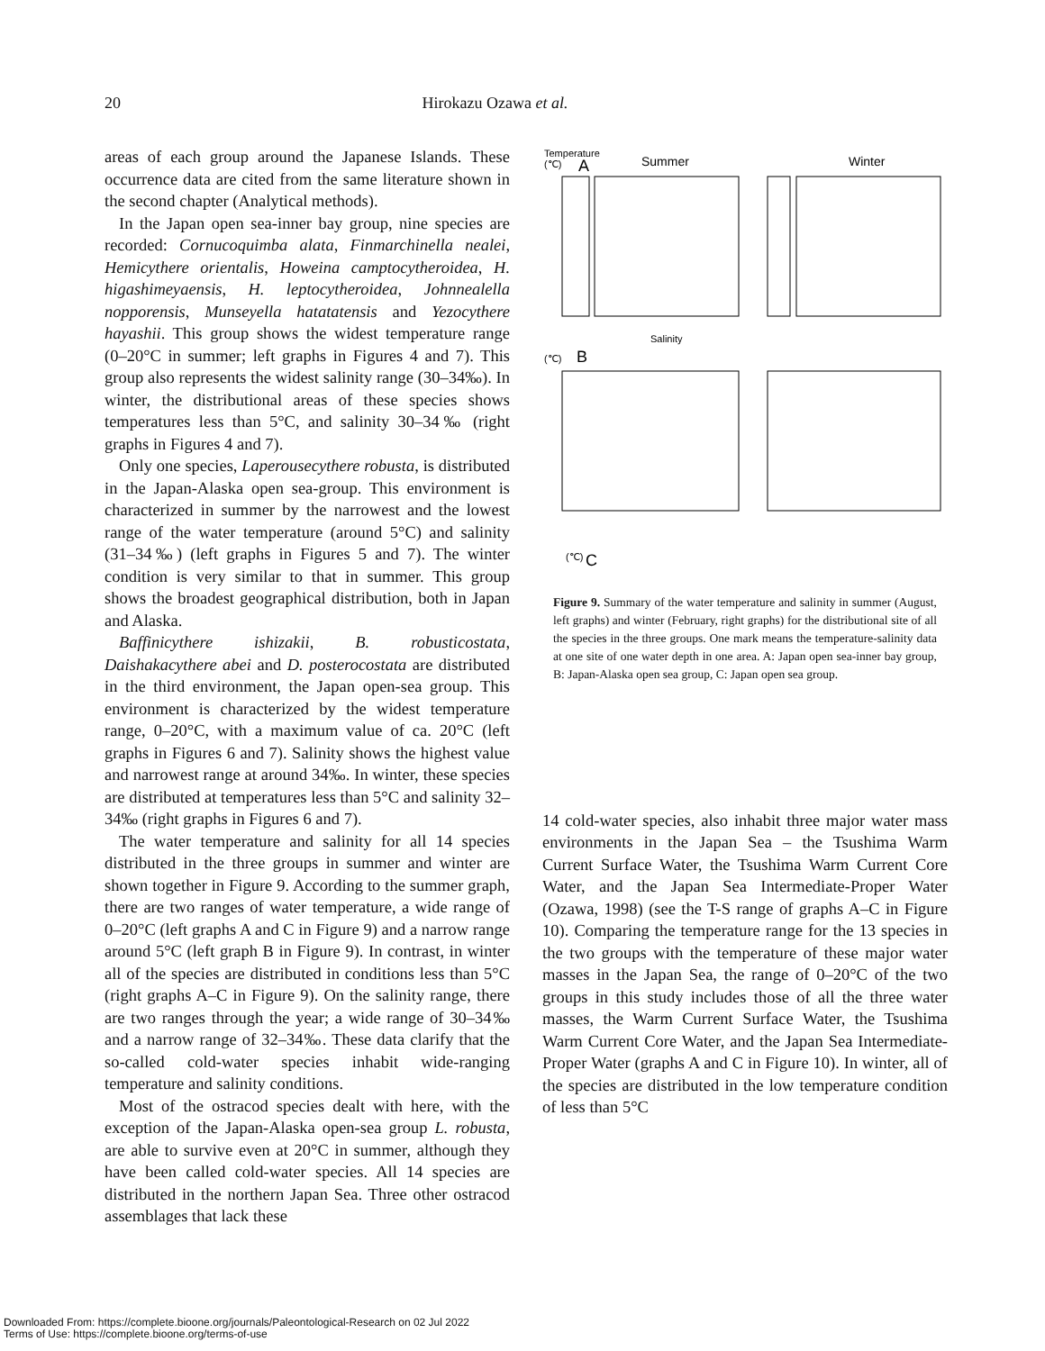20 Hirokazu Ozawa et al.
areas of each group around the Japanese Islands. These occurrence data are cited from the same literature shown in the second chapter (Analytical methods).
In the Japan open sea-inner bay group, nine species are recorded: Cornucoquimba alata, Finmarchinella nealei, Hemicythere orientalis, Howeina camptocytheroidea, H. higashimeyaensis, H. leptocytheroidea, Johnnealella nopporensis, Munseyella hatatatensis and Yezocythere hayashii. This group shows the widest temperature range (0–20°C in summer; left graphs in Figures 4 and 7). This group also represents the widest salinity range (30–34‰). In winter, the distributional areas of these species shows temperatures less than 5°C, and salinity 30–34‰ (right graphs in Figures 4 and 7).
Only one species, Laperousecythere robusta, is distributed in the Japan-Alaska open sea-group. This environment is characterized in summer by the narrowest and the lowest range of the water temperature (around 5°C) and salinity (31–34‰) (left graphs in Figures 5 and 7). The winter condition is very similar to that in summer. This group shows the broadest geographical distribution, both in Japan and Alaska.
Baffinicythere ishizakii, B. robusticostata, Daishakacythere abei and D. posterocostata are distributed in the third environment, the Japan open-sea group. This environment is characterized by the widest temperature range, 0–20°C, with a maximum value of ca. 20°C (left graphs in Figures 6 and 7). Salinity shows the highest value and narrowest range at around 34‰. In winter, these species are distributed at temperatures less than 5°C and salinity 32–34‰ (right graphs in Figures 6 and 7).
The water temperature and salinity for all 14 species distributed in the three groups in summer and winter are shown together in Figure 9. According to the summer graph, there are two ranges of water temperature, a wide range of 0–20°C (left graphs A and C in Figure 9) and a narrow range around 5°C (left graph B in Figure 9). In contrast, in winter all of the species are distributed in conditions less than 5°C (right graphs A–C in Figure 9). On the salinity range, there are two ranges through the year; a wide range of 30–34‰ and a narrow range of 32–34‰. These data clarify that the so-called cold-water species inhabit wide-ranging temperature and salinity conditions.
Most of the ostracod species dealt with here, with the exception of the Japan-Alaska open-sea group L. robusta, are able to survive even at 20°C in summer, although they have been called cold-water species. All 14 species are distributed in the northern Japan Sea. Three other ostracod assemblages that lack these
Temperature
(℃)
A
Summer
Winter
Salinity
(℃)
B
(℃)
C
Figure 9. Summary of the water temperature and salinity in summer (August, left graphs) and winter (February, right graphs) for the distributional site of all the species in the three groups. One mark means the temperature-salinity data at one site of one water depth in one area. A: Japan open sea-inner bay group, B: Japan-Alaska open sea group, C: Japan open sea group.
14 cold-water species, also inhabit three major water mass environments in the Japan Sea – the Tsushima Warm Current Surface Water, the Tsushima Warm Current Core Water, and the Japan Sea Intermediate-Proper Water (Ozawa, 1998) (see the T-S range of graphs A–C in Figure 10). Comparing the temperature range for the 13 species in the two groups with the temperature of these major water masses in the Japan Sea, the range of 0–20°C of the two groups in this study includes those of all the three water masses, the Warm Current Surface Water, the Tsushima Warm Current Core Water, and the Japan Sea Intermediate-Proper Water (graphs A and C in Figure 10). In winter, all of the species are distributed in the low temperature condition of less than 5°C
Downloaded From: https://complete.bioone.org/journals/Paleontological-Research on 02 Jul 2022
Terms of Use: https://complete.bioone.org/terms-of-use